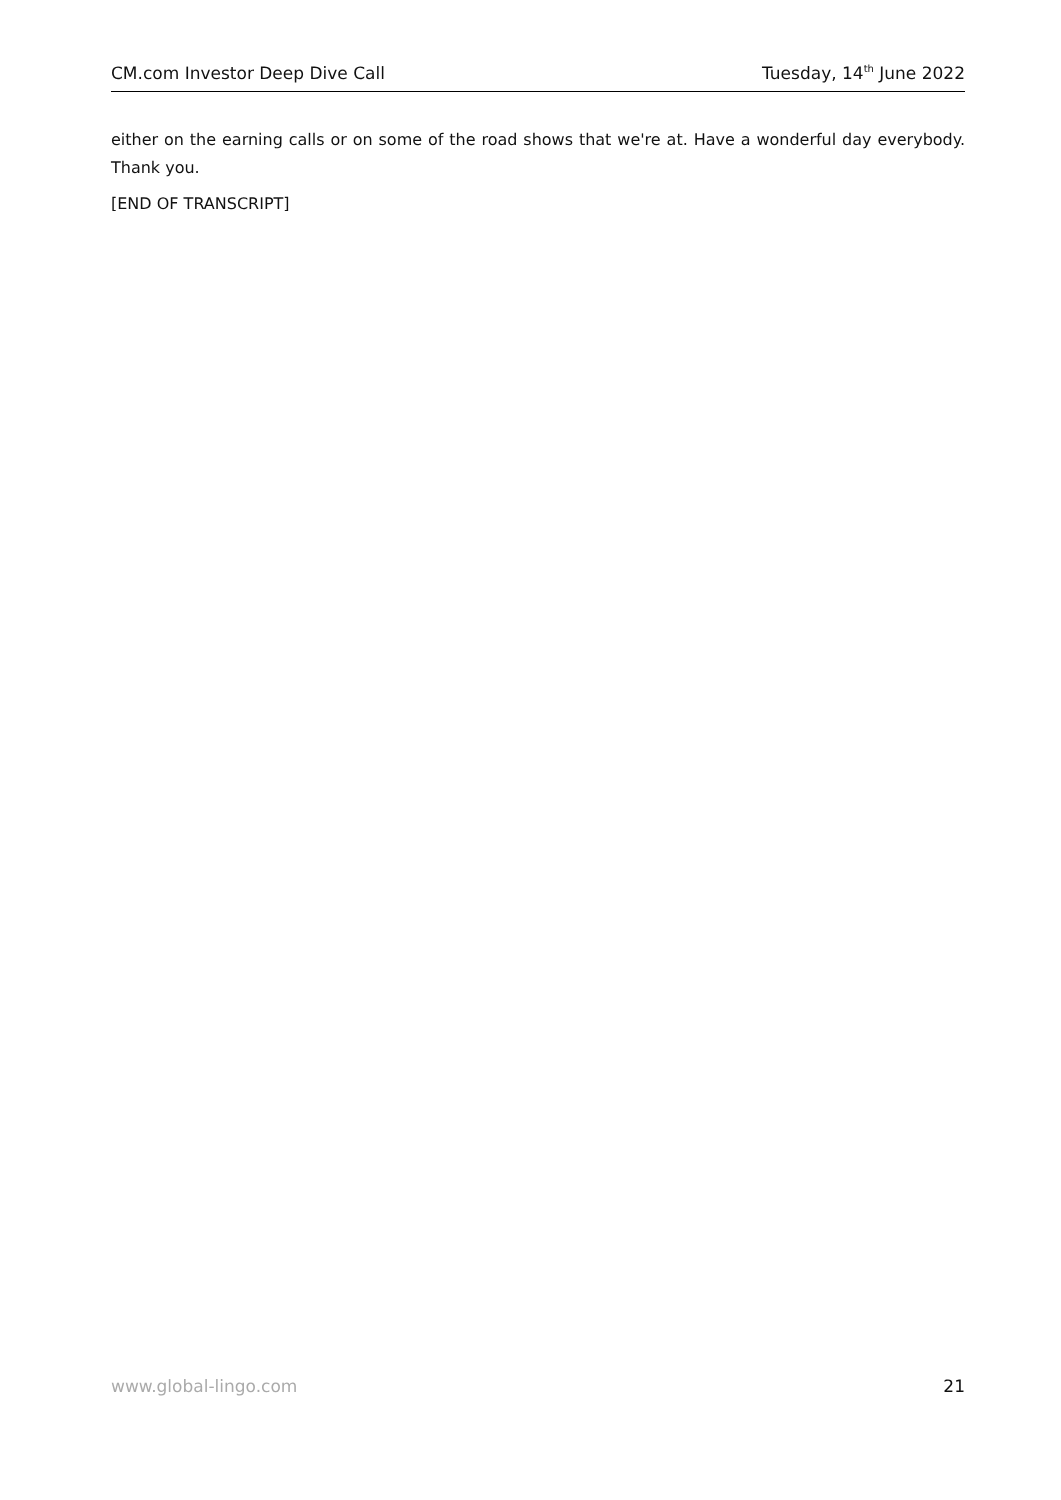CM.com Investor Deep Dive Call Tuesday, 14<sup>th</sup> June 2022
either on the earning calls or on some of the road shows that we're at. Have a wonderful day everybody. Thank you.
[END OF TRANSCRIPT]
www.global-lingo.com 21